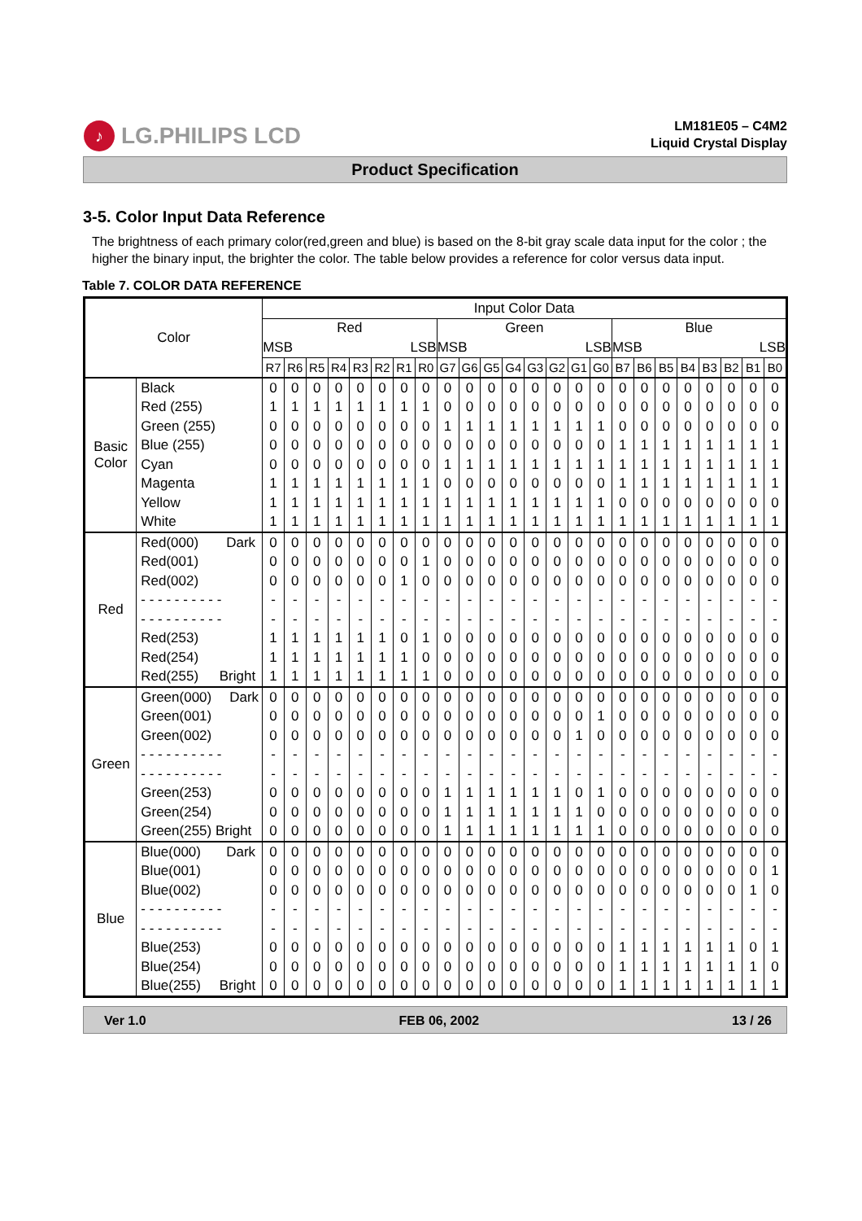♪ LG.PHILIPS LCD
LM181E05 – C4M2
Liquid Crystal Display
Product Specification
3-5. Color Input Data Reference
The brightness of each primary color(red,green and blue) is based on the 8-bit gray scale data input for the color ; the higher the binary input, the brighter the color. The table below provides a reference for color versus data input.
Table 7. COLOR DATA REFERENCE
| Color | | Input Color Data | | | | | | | | | | | | | | | | | | | | | | | |
| --- | --- | --- | --- | --- | --- | --- | --- | --- | --- | --- | --- | --- | --- | --- | --- | --- | --- | --- | --- | --- | --- | --- | --- | --- | --- |
| | | Red | | | | | | | | Green | | | | | | | | Blue | | | | | | | |
| | | MSB LSB | | | | | | | | MSB LSB | | | | | | | | MSB LSB | | | | | | | |
| | | R7 | R6 | R5 | R4 | R3 | R2 | R1 | R0 | G7 | G6 | G5 | G4 | G3 | G2 | G1 | G0 | B7 | B6 | B5 | B4 | B3 | B2 | B1 | B0 |
| Basic Color | Black | 0 | 0 | 0 | 0 | 0 | 0 | 0 | 0 | 0 | 0 | 0 | 0 | 0 | 0 | 0 | 0 | 0 | 0 | 0 | 0 | 0 | 0 | 0 | 0 |
| | Red (255) | 1 | 1 | 1 | 1 | 1 | 1 | 1 | 1 | 0 | 0 | 0 | 0 | 0 | 0 | 0 | 0 | 0 | 0 | 0 | 0 | 0 | 0 | 0 | 0 |
| | Green (255) | 0 | 0 | 0 | 0 | 0 | 0 | 0 | 0 | 1 | 1 | 1 | 1 | 1 | 1 | 1 | 1 | 0 | 0 | 0 | 0 | 0 | 0 | 0 | 0 |
| | Blue (255) | 0 | 0 | 0 | 0 | 0 | 0 | 0 | 0 | 0 | 0 | 0 | 0 | 0 | 0 | 0 | 0 | 1 | 1 | 1 | 1 | 1 | 1 | 1 | 1 |
| | Cyan | 0 | 0 | 0 | 0 | 0 | 0 | 0 | 0 | 1 | 1 | 1 | 1 | 1 | 1 | 1 | 1 | 1 | 1 | 1 | 1 | 1 | 1 | 1 | 1 |
| | Magenta | 1 | 1 | 1 | 1 | 1 | 1 | 1 | 1 | 0 | 0 | 0 | 0 | 0 | 0 | 0 | 0 | 1 | 1 | 1 | 1 | 1 | 1 | 1 | 1 |
| | Yellow | 1 | 1 | 1 | 1 | 1 | 1 | 1 | 1 | 1 | 1 | 1 | 1 | 1 | 1 | 1 | 1 | 0 | 0 | 0 | 0 | 0 | 0 | 0 | 0 |
| | White | 1 | 1 | 1 | 1 | 1 | 1 | 1 | 1 | 1 | 1 | 1 | 1 | 1 | 1 | 1 | 1 | 1 | 1 | 1 | 1 | 1 | 1 | 1 | 1 |
| Red | Red(000) Dark | 0 | 0 | 0 | 0 | 0 | 0 | 0 | 0 | 0 | 0 | 0 | 0 | 0 | 0 | 0 | 0 | 0 | 0 | 0 | 0 | 0 | 0 | 0 | 0 |
| | Red(001) | 0 | 0 | 0 | 0 | 0 | 0 | 0 | 1 | 0 | 0 | 0 | 0 | 0 | 0 | 0 | 0 | 0 | 0 | 0 | 0 | 0 | 0 | 0 | 0 |
| | Red(002) | 0 | 0 | 0 | 0 | 0 | 0 | 1 | 0 | 0 | 0 | 0 | 0 | 0 | 0 | 0 | 0 | 0 | 0 | 0 | 0 | 0 | 0 | 0 | 0 |
| | - - - - - - - - - - | - | - | - | - | - | - | - | - | - | - | - | - | - | - | - | - | - | - | - | - | - | - | - | - |
| | - - - - - - - - - - | - | - | - | - | - | - | - | - | - | - | - | - | - | - | - | - | - | - | - | - | - | - | - | - |
| | Red(253) | 1 | 1 | 1 | 1 | 1 | 1 | 0 | 1 | 0 | 0 | 0 | 0 | 0 | 0 | 0 | 0 | 0 | 0 | 0 | 0 | 0 | 0 | 0 | 0 |
| | Red(254) | 1 | 1 | 1 | 1 | 1 | 1 | 1 | 0 | 0 | 0 | 0 | 0 | 0 | 0 | 0 | 0 | 0 | 0 | 0 | 0 | 0 | 0 | 0 | 0 |
| | Red(255) Bright | 1 | 1 | 1 | 1 | 1 | 1 | 1 | 1 | 0 | 0 | 0 | 0 | 0 | 0 | 0 | 0 | 0 | 0 | 0 | 0 | 0 | 0 | 0 | 0 |
| Green | Green(000) Dark | 0 | 0 | 0 | 0 | 0 | 0 | 0 | 0 | 0 | 0 | 0 | 0 | 0 | 0 | 0 | 0 | 0 | 0 | 0 | 0 | 0 | 0 | 0 | 0 |
| | Green(001) | 0 | 0 | 0 | 0 | 0 | 0 | 0 | 0 | 0 | 0 | 0 | 0 | 0 | 0 | 0 | 1 | 0 | 0 | 0 | 0 | 0 | 0 | 0 | 0 |
| | Green(002) | 0 | 0 | 0 | 0 | 0 | 0 | 0 | 0 | 0 | 0 | 0 | 0 | 0 | 0 | 1 | 0 | 0 | 0 | 0 | 0 | 0 | 0 | 0 | 0 |
| | - - - - - - - - - - | - | - | - | - | - | - | - | - | - | - | - | - | - | - | - | - | - | - | - | - | - | - | - | - |
| | - - - - - - - - - - | - | - | - | - | - | - | - | - | - | - | - | - | - | - | - | - | - | - | - | - | - | - | - | - |
| | Green(253) | 0 | 0 | 0 | 0 | 0 | 0 | 0 | 0 | 1 | 1 | 1 | 1 | 1 | 1 | 0 | 1 | 0 | 0 | 0 | 0 | 0 | 0 | 0 | 0 |
| | Green(254) | 0 | 0 | 0 | 0 | 0 | 0 | 0 | 0 | 1 | 1 | 1 | 1 | 1 | 1 | 1 | 0 | 0 | 0 | 0 | 0 | 0 | 0 | 0 | 0 |
| | Green(255) Bright | 0 | 0 | 0 | 0 | 0 | 0 | 0 | 0 | 1 | 1 | 1 | 1 | 1 | 1 | 1 | 1 | 0 | 0 | 0 | 0 | 0 | 0 | 0 | 0 |
| Blue | Blue(000) Dark | 0 | 0 | 0 | 0 | 0 | 0 | 0 | 0 | 0 | 0 | 0 | 0 | 0 | 0 | 0 | 0 | 0 | 0 | 0 | 0 | 0 | 0 | 0 | 0 |
| | Blue(001) | 0 | 0 | 0 | 0 | 0 | 0 | 0 | 0 | 0 | 0 | 0 | 0 | 0 | 0 | 0 | 0 | 0 | 0 | 0 | 0 | 0 | 0 | 0 | 1 |
| | Blue(002) | 0 | 0 | 0 | 0 | 0 | 0 | 0 | 0 | 0 | 0 | 0 | 0 | 0 | 0 | 0 | 0 | 0 | 0 | 0 | 0 | 0 | 0 | 1 | 0 |
| | - - - - - - - - - - | - | - | - | - | - | - | - | - | - | - | - | - | - | - | - | - | - | - | - | - | - | - | - | - |
| | - - - - - - - - - - | - | - | - | - | - | - | - | - | - | - | - | - | - | - | - | - | - | - | - | - | - | - | - | - |
| | Blue(253) | 0 | 0 | 0 | 0 | 0 | 0 | 0 | 0 | 0 | 0 | 0 | 0 | 0 | 0 | 0 | 0 | 1 | 1 | 1 | 1 | 1 | 1 | 0 | 1 |
| | Blue(254) | 0 | 0 | 0 | 0 | 0 | 0 | 0 | 0 | 0 | 0 | 0 | 0 | 0 | 0 | 0 | 0 | 1 | 1 | 1 | 1 | 1 | 1 | 1 | 0 |
| | Blue(255) Bright | 0 | 0 | 0 | 0 | 0 | 0 | 0 | 0 | 0 | 0 | 0 | 0 | 0 | 0 | 0 | 0 | 1 | 1 | 1 | 1 | 1 | 1 | 1 | 1 |
Ver 1.0 FEB 06, 2002 13 / 26